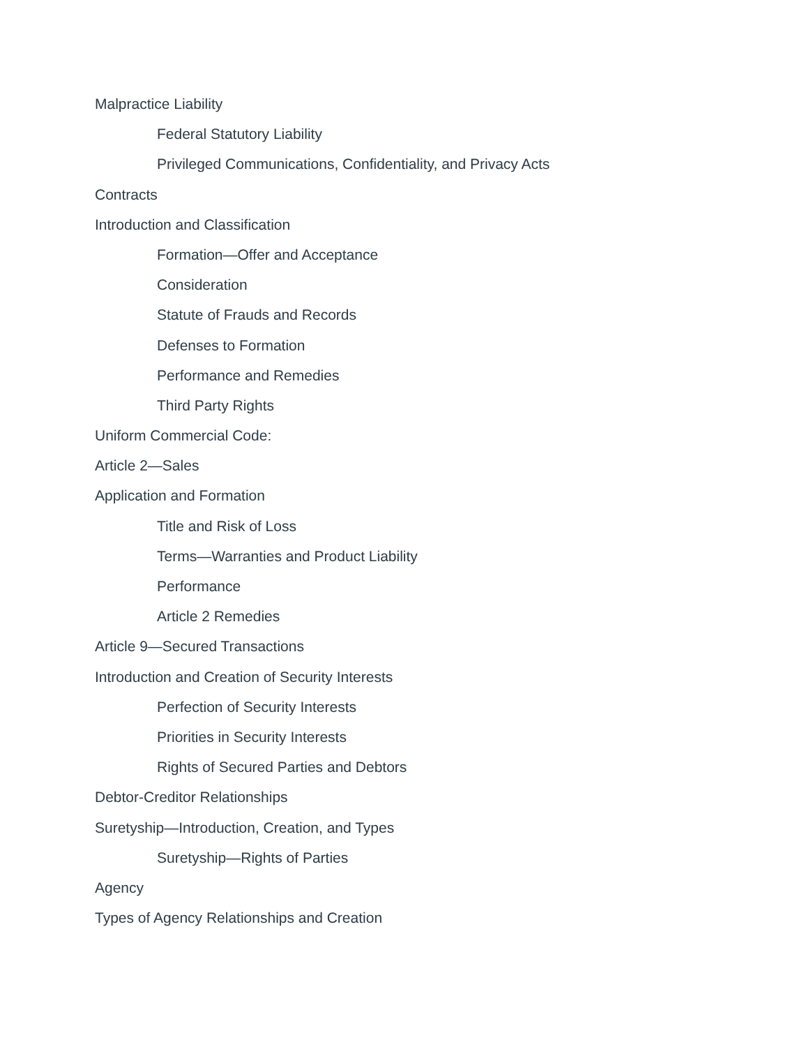Malpractice Liability
Federal Statutory Liability
Privileged Communications, Confidentiality, and Privacy Acts
Contracts
Introduction and Classification
Formation—Offer and Acceptance
Consideration
Statute of Frauds and Records
Defenses to Formation
Performance and Remedies
Third Party Rights
Uniform Commercial Code:
Article 2—Sales
Application and Formation
Title and Risk of Loss
Terms—Warranties and Product Liability
Performance
Article 2 Remedies
Article 9—Secured Transactions
Introduction and Creation of Security Interests
Perfection of Security Interests
Priorities in Security Interests
Rights of Secured Parties and Debtors
Debtor-Creditor Relationships
Suretyship—Introduction, Creation, and Types
Suretyship—Rights of Parties
Agency
Types of Agency Relationships and Creation